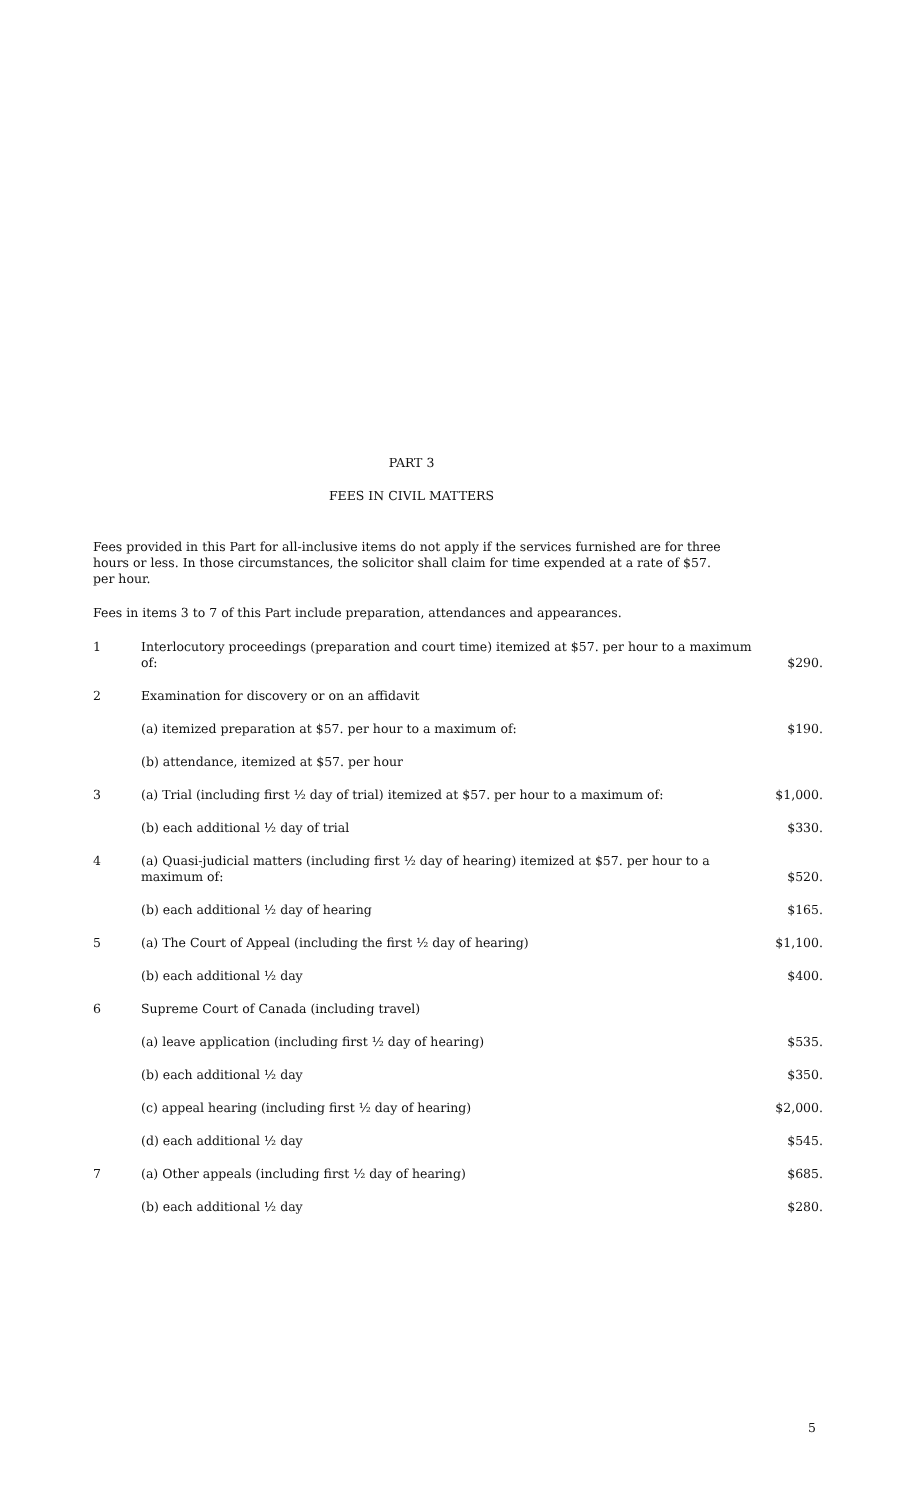PART 3
FEES IN CIVIL MATTERS
Fees provided in this Part for all-inclusive items do not apply if the services furnished are for three hours or less. In those circumstances, the solicitor shall claim for time expended at a rate of $57. per hour.
Fees in items 3 to 7 of this Part include preparation, attendances and appearances.
| 1 | Interlocutory proceedings (preparation and court time) itemized at $57. per hour to a maximum of: | $290. |
| 2 | Examination for discovery or on an affidavit | |
| | (a) itemized preparation at $57. per hour to a maximum of: | $190. |
| | (b) attendance, itemized at $57. per hour | |
| 3 | (a) Trial (including first ½ day of trial) itemized at $57. per hour to a maximum of: | $1,000. |
| | (b) each additional ½ day of trial | $330. |
| 4 | (a) Quasi-judicial matters (including first ½ day of hearing) itemized at $57. per hour to a maximum of: | $520. |
| | (b) each additional ½ day of hearing | $165. |
| 5 | (a) The Court of Appeal (including the first ½ day of hearing) | $1,100. |
| | (b) each additional ½ day | $400. |
| 6 | Supreme Court of Canada (including travel) | |
| | (a) leave application (including first ½ day of hearing) | $535. |
| | (b) each additional ½ day | $350. |
| | (c) appeal hearing (including first ½ day of hearing) | $2,000. |
| | (d) each additional ½ day | $545. |
| 7 | (a) Other appeals (including first ½ day of hearing) | $685. |
| | (b) each additional ½ day | $280. |
5